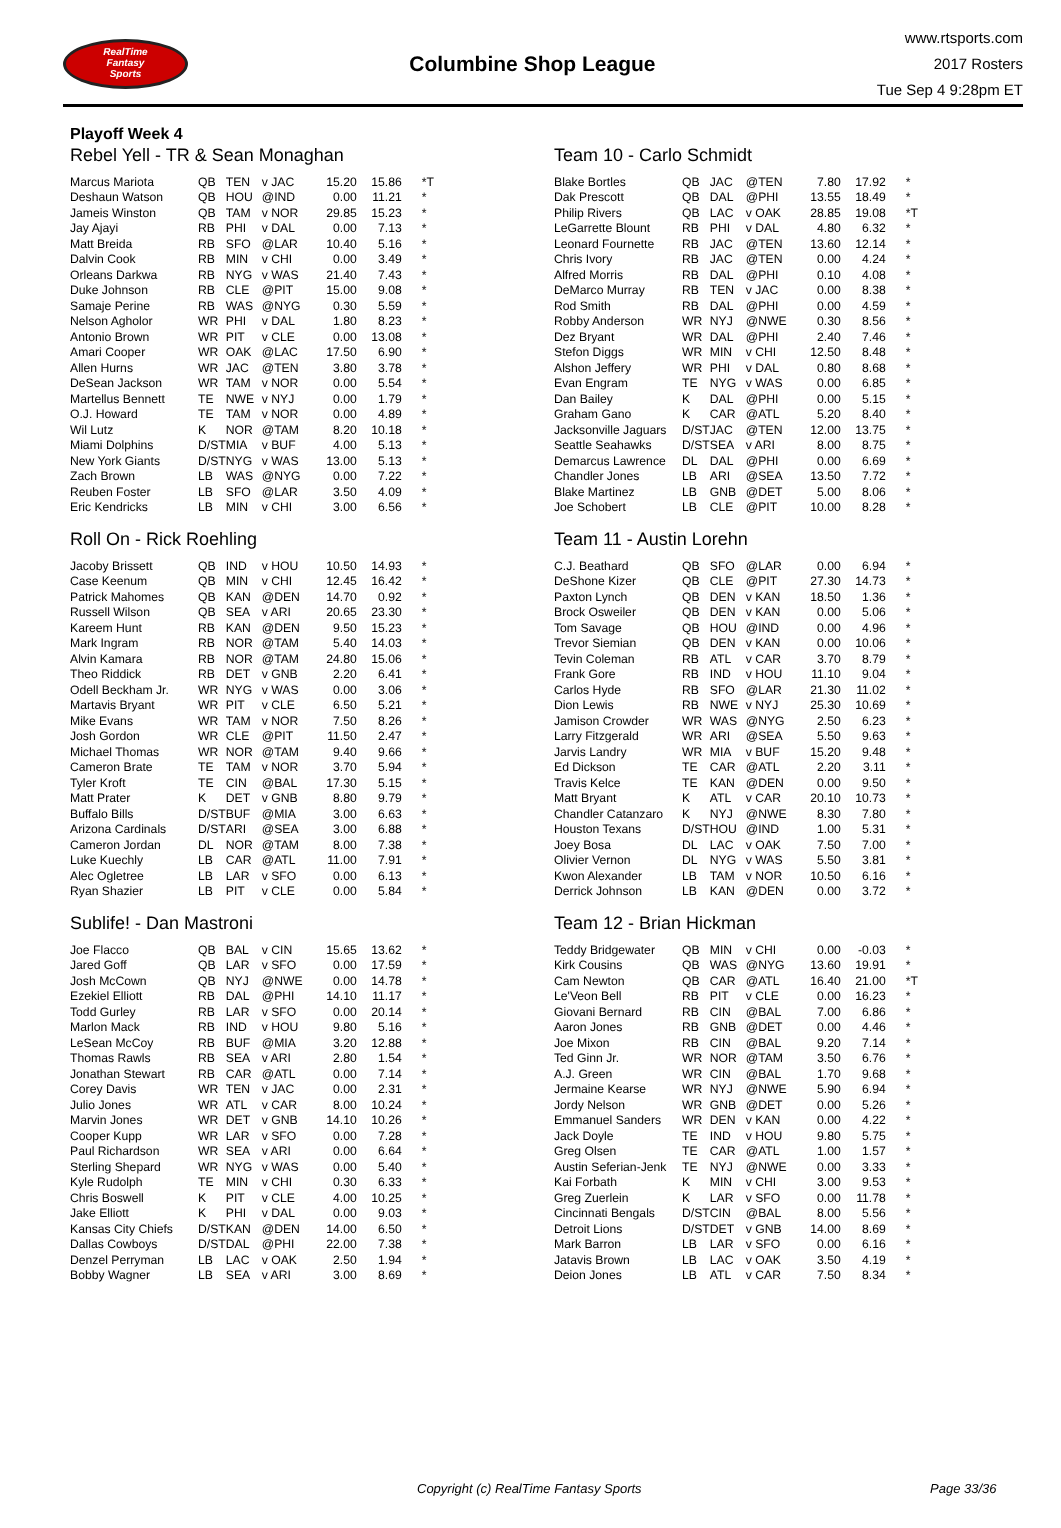RealTime
Fantasy
Sports
Columbine Shop League
www.rtsports.com
2017 Rosters
Tue Sep 4 9:28pm ET
Playoff Week 4
Rebel Yell - TR & Sean Monaghan
| Marcus Mariota | QB | TEN | v JAC | 15.20 | 15.86 | *T |
| Deshaun Watson | QB | HOU | @IND | 0.00 | 11.21 | * |
| Jameis Winston | QB | TAM | v NOR | 29.85 | 15.23 | * |
| Jay Ajayi | RB | PHI | v DAL | 0.00 | 7.13 | * |
| Matt Breida | RB | SFO | @LAR | 10.40 | 5.16 | * |
| Dalvin Cook | RB | MIN | v CHI | 0.00 | 3.49 | * |
| Orleans Darkwa | RB | NYG | v WAS | 21.40 | 7.43 | * |
| Duke Johnson | RB | CLE | @PIT | 15.00 | 9.08 | * |
| Samaje Perine | RB | WAS | @NYG | 0.30 | 5.59 | * |
| Nelson Agholor | WR | PHI | v DAL | 1.80 | 8.23 | * |
| Antonio Brown | WR | PIT | v CLE | 0.00 | 13.08 | * |
| Amari Cooper | WR | OAK | @LAC | 17.50 | 6.90 | * |
| Allen Hurns | WR | JAC | @TEN | 3.80 | 3.78 | * |
| DeSean Jackson | WR | TAM | v NOR | 0.00 | 5.54 | * |
| Martellus Bennett | TE | NWE | v NYJ | 0.00 | 1.79 | * |
| O.J. Howard | TE | TAM | v NOR | 0.00 | 4.89 | * |
| Wil Lutz | K | NOR | @TAM | 8.20 | 10.18 | * |
| Miami Dolphins | D/ST | MIA | v BUF | 4.00 | 5.13 | * |
| New York Giants | D/ST | NYG | v WAS | 13.00 | 5.13 | * |
| Zach Brown | LB | WAS | @NYG | 0.00 | 7.22 | * |
| Reuben Foster | LB | SFO | @LAR | 3.50 | 4.09 | * |
| Eric Kendricks | LB | MIN | v CHI | 3.00 | 6.56 | * |
Roll On - Rick Roehling
| Jacoby Brissett | QB | IND | v HOU | 10.50 | 14.93 | * |
| Case Keenum | QB | MIN | v CHI | 12.45 | 16.42 | * |
| Patrick Mahomes | QB | KAN | @DEN | 14.70 | 0.92 | * |
| Russell Wilson | QB | SEA | v ARI | 20.65 | 23.30 | * |
| Kareem Hunt | RB | KAN | @DEN | 9.50 | 15.23 | * |
| Mark Ingram | RB | NOR | @TAM | 5.40 | 14.03 | * |
| Alvin Kamara | RB | NOR | @TAM | 24.80 | 15.06 | * |
| Theo Riddick | RB | DET | v GNB | 2.20 | 6.41 | * |
| Odell Beckham Jr. | WR | NYG | v WAS | 0.00 | 3.06 | * |
| Martavis Bryant | WR | PIT | v CLE | 6.50 | 5.21 | * |
| Mike Evans | WR | TAM | v NOR | 7.50 | 8.26 | * |
| Josh Gordon | WR | CLE | @PIT | 11.50 | 2.47 | * |
| Michael Thomas | WR | NOR | @TAM | 9.40 | 9.66 | * |
| Cameron Brate | TE | TAM | v NOR | 3.70 | 5.94 | * |
| Tyler Kroft | TE | CIN | @BAL | 17.30 | 5.15 | * |
| Matt Prater | K | DET | v GNB | 8.80 | 9.79 | * |
| Buffalo Bills | D/ST | BUF | @MIA | 3.00 | 6.63 | * |
| Arizona Cardinals | D/ST | ARI | @SEA | 3.00 | 6.88 | * |
| Cameron Jordan | DL | NOR | @TAM | 8.00 | 7.38 | * |
| Luke Kuechly | LB | CAR | @ATL | 11.00 | 7.91 | * |
| Alec Ogletree | LB | LAR | v SFO | 0.00 | 6.13 | * |
| Ryan Shazier | LB | PIT | v CLE | 0.00 | 5.84 | * |
Sublife! - Dan Mastroni
| Joe Flacco | QB | BAL | v CIN | 15.65 | 13.62 | * |
| Jared Goff | QB | LAR | v SFO | 0.00 | 17.59 | * |
| Josh McCown | QB | NYJ | @NWE | 0.00 | 14.78 | * |
| Ezekiel Elliott | RB | DAL | @PHI | 14.10 | 11.17 | * |
| Todd Gurley | RB | LAR | v SFO | 0.00 | 20.14 | * |
| Marlon Mack | RB | IND | v HOU | 9.80 | 5.16 | * |
| LeSean McCoy | RB | BUF | @MIA | 3.20 | 12.88 | * |
| Thomas Rawls | RB | SEA | v ARI | 2.80 | 1.54 | * |
| Jonathan Stewart | RB | CAR | @ATL | 0.00 | 7.14 | * |
| Corey Davis | WR | TEN | v JAC | 0.00 | 2.31 | * |
| Julio Jones | WR | ATL | v CAR | 8.00 | 10.24 | * |
| Marvin Jones | WR | DET | v GNB | 14.10 | 10.26 | * |
| Cooper Kupp | WR | LAR | v SFO | 0.00 | 7.28 | * |
| Paul Richardson | WR | SEA | v ARI | 0.00 | 6.64 | * |
| Sterling Shepard | WR | NYG | v WAS | 0.00 | 5.40 | * |
| Kyle Rudolph | TE | MIN | v CHI | 0.30 | 6.33 | * |
| Chris Boswell | K | PIT | v CLE | 4.00 | 10.25 | * |
| Jake Elliott | K | PHI | v DAL | 0.00 | 9.03 | * |
| Kansas City Chiefs | D/ST | KAN | @DEN | 14.00 | 6.50 | * |
| Dallas Cowboys | D/ST | DAL | @PHI | 22.00 | 7.38 | * |
| Denzel Perryman | LB | LAC | v OAK | 2.50 | 1.94 | * |
| Bobby Wagner | LB | SEA | v ARI | 3.00 | 8.69 | * |
Team 10 - Carlo Schmidt
| Blake Bortles | QB | JAC | @TEN | 7.80 | 17.92 | * |
| Dak Prescott | QB | DAL | @PHI | 13.55 | 18.49 | * |
| Philip Rivers | QB | LAC | v OAK | 28.85 | 19.08 | *T |
| LeGarrette Blount | RB | PHI | v DAL | 4.80 | 6.32 | * |
| Leonard Fournette | RB | JAC | @TEN | 13.60 | 12.14 | * |
| Chris Ivory | RB | JAC | @TEN | 0.00 | 4.24 | * |
| Alfred Morris | RB | DAL | @PHI | 0.10 | 4.08 | * |
| DeMarco Murray | RB | TEN | v JAC | 0.00 | 8.38 | * |
| Rod Smith | RB | DAL | @PHI | 0.00 | 4.59 | * |
| Robby Anderson | WR | NYJ | @NWE | 0.30 | 8.56 | * |
| Dez Bryant | WR | DAL | @PHI | 2.40 | 7.46 | * |
| Stefon Diggs | WR | MIN | v CHI | 12.50 | 8.48 | * |
| Alshon Jeffery | WR | PHI | v DAL | 0.80 | 8.68 | * |
| Evan Engram | TE | NYG | v WAS | 0.00 | 6.85 | * |
| Dan Bailey | K | DAL | @PHI | 0.00 | 5.15 | * |
| Graham Gano | K | CAR | @ATL | 5.20 | 8.40 | * |
| Jacksonville Jaguars | D/ST | JAC | @TEN | 12.00 | 13.75 | * |
| Seattle Seahawks | D/ST | SEA | v ARI | 8.00 | 8.75 | * |
| Demarcus Lawrence | DL | DAL | @PHI | 0.00 | 6.69 | * |
| Chandler Jones | LB | ARI | @SEA | 13.50 | 7.72 | * |
| Blake Martinez | LB | GNB | @DET | 5.00 | 8.06 | * |
| Joe Schobert | LB | CLE | @PIT | 10.00 | 8.28 | * |
Team 11 - Austin Lorehn
| C.J. Beathard | QB | SFO | @LAR | 0.00 | 6.94 | * |
| DeShone Kizer | QB | CLE | @PIT | 27.30 | 14.73 | * |
| Paxton Lynch | QB | DEN | v KAN | 18.50 | 1.36 | * |
| Brock Osweiler | QB | DEN | v KAN | 0.00 | 5.06 | * |
| Tom Savage | QB | HOU | @IND | 0.00 | 4.96 | * |
| Trevor Siemian | QB | DEN | v KAN | 0.00 | 10.06 | * |
| Tevin Coleman | RB | ATL | v CAR | 3.70 | 8.79 | * |
| Frank Gore | RB | IND | v HOU | 11.10 | 9.04 | * |
| Carlos Hyde | RB | SFO | @LAR | 21.30 | 11.02 | * |
| Dion Lewis | RB | NWE | v NYJ | 25.30 | 10.69 | * |
| Jamison Crowder | WR | WAS | @NYG | 2.50 | 6.23 | * |
| Larry Fitzgerald | WR | ARI | @SEA | 5.50 | 9.63 | * |
| Jarvis Landry | WR | MIA | v BUF | 15.20 | 9.48 | * |
| Ed Dickson | TE | CAR | @ATL | 2.20 | 3.11 | * |
| Travis Kelce | TE | KAN | @DEN | 0.00 | 9.50 | * |
| Matt Bryant | K | ATL | v CAR | 20.10 | 10.73 | * |
| Chandler Catanzaro | K | NYJ | @NWE | 8.30 | 7.80 | * |
| Houston Texans | D/ST | HOU | @IND | 1.00 | 5.31 | * |
| Joey Bosa | DL | LAC | v OAK | 7.50 | 7.00 | * |
| Olivier Vernon | DL | NYG | v WAS | 5.50 | 3.81 | * |
| Kwon Alexander | LB | TAM | v NOR | 10.50 | 6.16 | * |
| Derrick Johnson | LB | KAN | @DEN | 0.00 | 3.72 | * |
Team 12 - Brian Hickman
| Teddy Bridgewater | QB | MIN | v CHI | 0.00 | -0.03 | * |
| Kirk Cousins | QB | WAS | @NYG | 13.60 | 19.91 | * |
| Cam Newton | QB | CAR | @ATL | 16.40 | 21.00 | *T |
| Le'Veon Bell | RB | PIT | v CLE | 0.00 | 16.23 | * |
| Giovani Bernard | RB | CIN | @BAL | 7.00 | 6.86 | * |
| Aaron Jones | RB | GNB | @DET | 0.00 | 4.46 | * |
| Joe Mixon | RB | CIN | @BAL | 9.20 | 7.14 | * |
| Ted Ginn Jr. | WR | NOR | @TAM | 3.50 | 6.76 | * |
| A.J. Green | WR | CIN | @BAL | 1.70 | 9.68 | * |
| Jermaine Kearse | WR | NYJ | @NWE | 5.90 | 6.94 | * |
| Jordy Nelson | WR | GNB | @DET | 0.00 | 5.26 | * |
| Emmanuel Sanders | WR | DEN | v KAN | 0.00 | 4.22 | * |
| Jack Doyle | TE | IND | v HOU | 9.80 | 5.75 | * |
| Greg Olsen | TE | CAR | @ATL | 1.00 | 1.57 | * |
| Austin Seferian-Jenk | TE | NYJ | @NWE | 0.00 | 3.33 | * |
| Kai Forbath | K | MIN | v CHI | 3.00 | 9.53 | * |
| Greg Zuerlein | K | LAR | v SFO | 0.00 | 11.78 | * |
| Cincinnati Bengals | D/ST | CIN | @BAL | 8.00 | 5.56 | * |
| Detroit Lions | D/ST | DET | v GNB | 14.00 | 8.69 | * |
| Mark Barron | LB | LAR | v SFO | 0.00 | 6.16 | * |
| Jatavis Brown | LB | LAC | v OAK | 3.50 | 4.19 | * |
| Deion Jones | LB | ATL | v CAR | 7.50 | 8.34 | * |
Copyright (c) RealTime Fantasy Sports Page 33/36